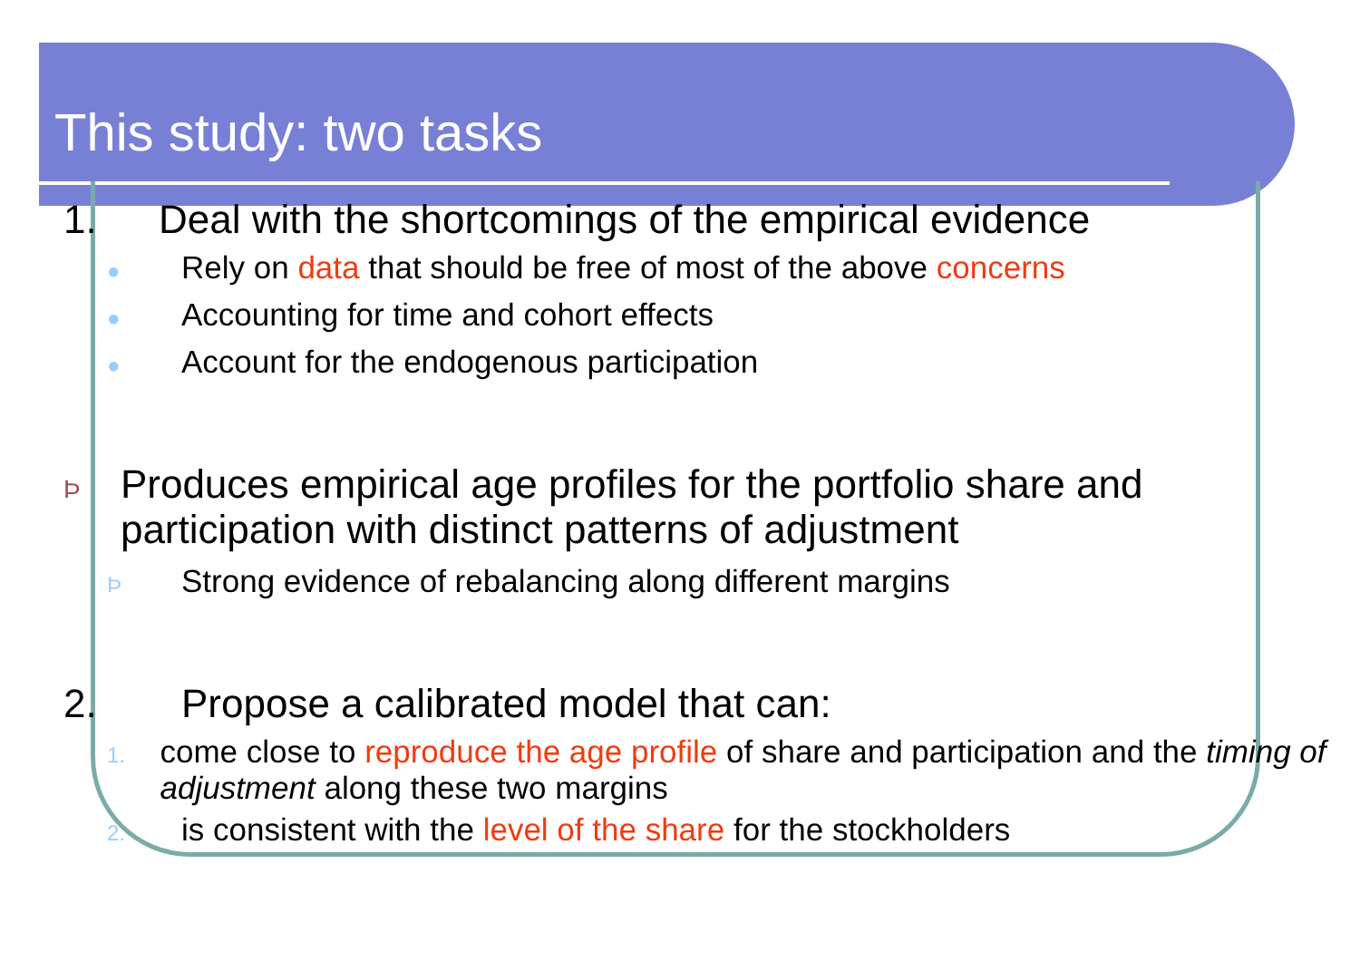This study: two tasks
1. Deal with the shortcomings of the empirical evidence
●
Rely on data that should be free of most of the above concerns
●
Accounting for time and cohort effects
●
Account for the endogenous participation
Þ
Produces empirical age profiles for the portfolio share and participation with distinct patterns of adjustment
Þ
Strong evidence of rebalancing along different margins
2. Propose a calibrated model that can:
1.
come close to reproduce the age profile of share and participation and the timing of adjustment along these two margins
2.
is consistent with the level of the share for the stockholders